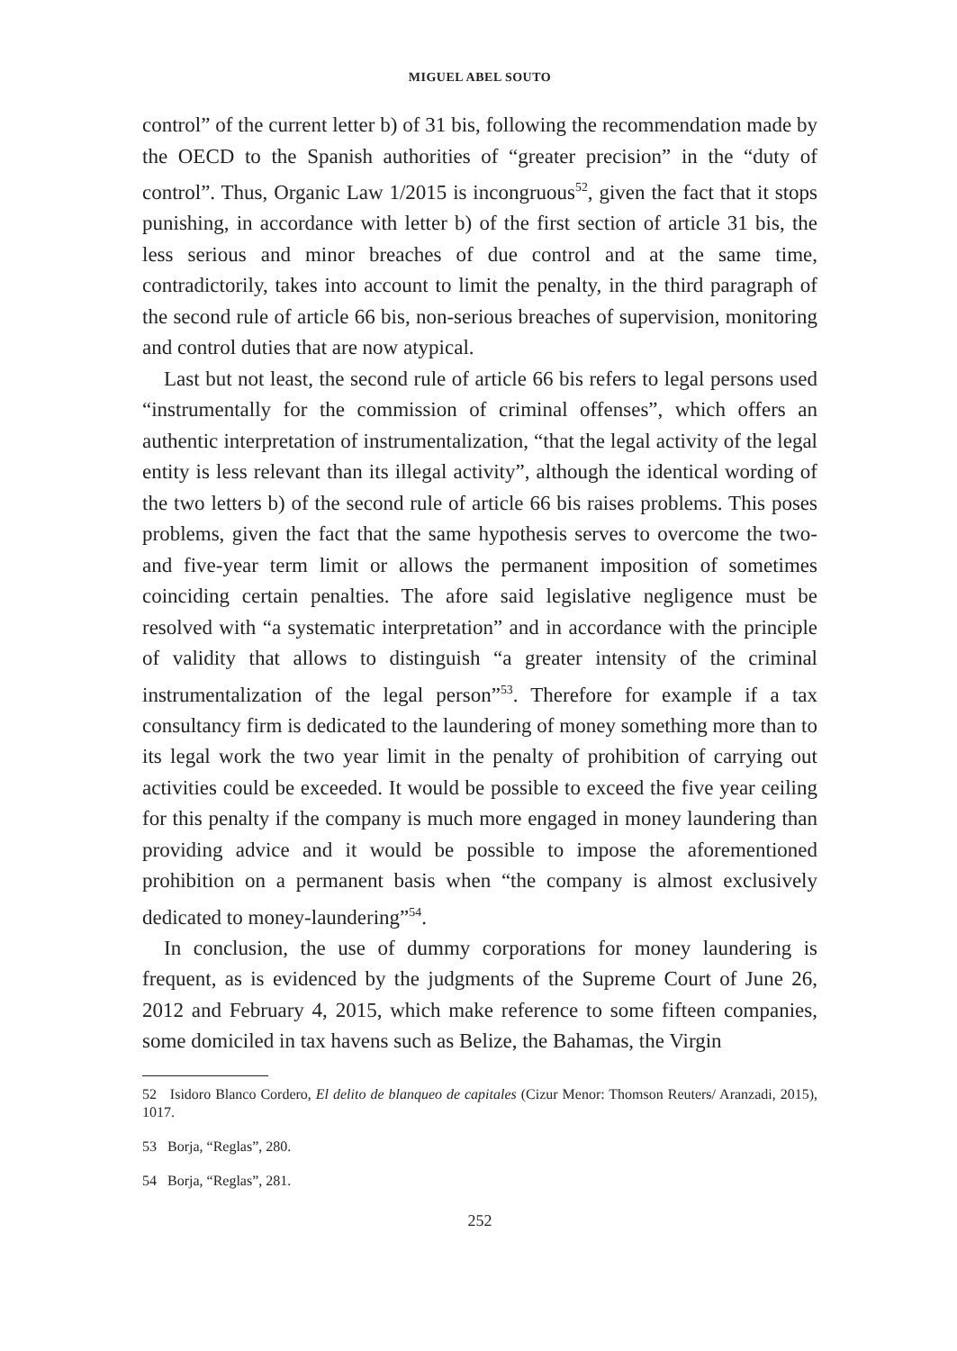MIGUEL ABEL SOUTO
control” of the current letter b) of 31 bis, following the recommendation made by the OECD to the Spanish authorities of “greater precision” in the “duty of control”. Thus, Organic Law 1/2015 is incongruous<sup>52</sup>, given the fact that it stops punishing, in accordance with letter b) of the first section of article 31 bis, the less serious and minor breaches of due control and at the same time, contradictorily, takes into account to limit the penalty, in the third paragraph of the second rule of article 66 bis, non-serious breaches of supervision, monitoring and control duties that are now atypical.
Last but not least, the second rule of article 66 bis refers to legal persons used “instrumentally for the commission of criminal offenses”, which offers an authentic interpretation of instrumentalization, “that the legal activity of the legal entity is less relevant than its illegal activity”, although the identical wording of the two letters b) of the second rule of article 66 bis raises problems. This poses problems, given the fact that the same hypothesis serves to overcome the two- and five-year term limit or allows the permanent imposition of sometimes coinciding certain penalties. The afore said legislative negligence must be resolved with “a systematic interpretation” and in accordance with the principle of validity that allows to distinguish “a greater intensity of the criminal instrumentalization of the legal person”<sup>53</sup>. Therefore for example if a tax consultancy firm is dedicated to the laundering of money something more than to its legal work the two year limit in the penalty of prohibition of carrying out activities could be exceeded. It would be possible to exceed the five year ceiling for this penalty if the company is much more engaged in money laundering than providing advice and it would be possible to impose the aforementioned prohibition on a permanent basis when “the company is almost exclusively dedicated to money-laundering”<sup>54</sup>.
In conclusion, the use of dummy corporations for money laundering is frequent, as is evidenced by the judgments of the Supreme Court of June 26, 2012 and February 4, 2015, which make reference to some fifteen companies, some domiciled in tax havens such as Belize, the Bahamas, the Virgin
52 Isidoro Blanco Cordero, El delito de blanqueo de capitales (Cizur Menor: Thomson Reuters/ Aranzadi, 2015), 1017.
53 Borja, “Reglas”, 280.
54 Borja, “Reglas”, 281.
252